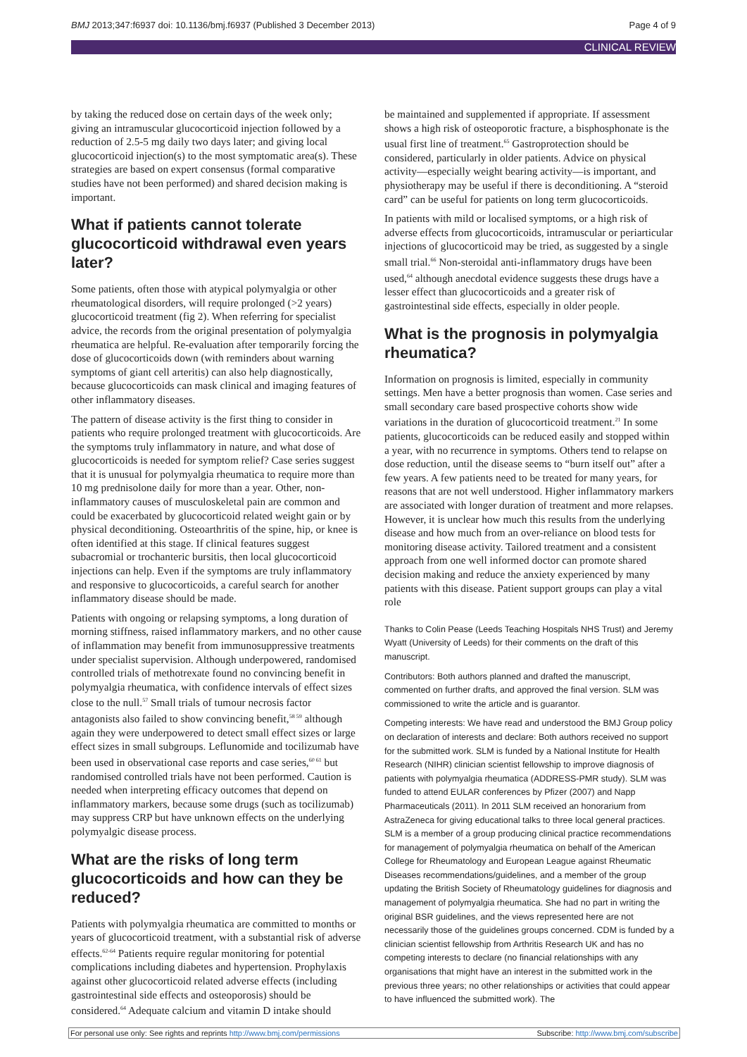BMJ 2013;347:f6937 doi: 10.1136/bmj.f6937 (Published 3 December 2013) Page 4 of 9
CLINICAL REVIEW
by taking the reduced dose on certain days of the week only; giving an intramuscular glucocorticoid injection followed by a reduction of 2.5-5 mg daily two days later; and giving local glucocorticoid injection(s) to the most symptomatic area(s). These strategies are based on expert consensus (formal comparative studies have not been performed) and shared decision making is important.
What if patients cannot tolerate glucocorticoid withdrawal even years later?
Some patients, often those with atypical polymyalgia or other rheumatological disorders, will require prolonged (>2 years) glucocorticoid treatment (fig 2). When referring for specialist advice, the records from the original presentation of polymyalgia rheumatica are helpful. Re-evaluation after temporarily forcing the dose of glucocorticoids down (with reminders about warning symptoms of giant cell arteritis) can also help diagnostically, because glucocorticoids can mask clinical and imaging features of other inflammatory diseases.
The pattern of disease activity is the first thing to consider in patients who require prolonged treatment with glucocorticoids. Are the symptoms truly inflammatory in nature, and what dose of glucocorticoids is needed for symptom relief? Case series suggest that it is unusual for polymyalgia rheumatica to require more than 10 mg prednisolone daily for more than a year. Other, non-inflammatory causes of musculoskeletal pain are common and could be exacerbated by glucocorticoid related weight gain or by physical deconditioning. Osteoarthritis of the spine, hip, or knee is often identified at this stage. If clinical features suggest subacromial or trochanteric bursitis, then local glucocorticoid injections can help. Even if the symptoms are truly inflammatory and responsive to glucocorticoids, a careful search for another inflammatory disease should be made.
Patients with ongoing or relapsing symptoms, a long duration of morning stiffness, raised inflammatory markers, and no other cause of inflammation may benefit from immunosuppressive treatments under specialist supervision. Although underpowered, randomised controlled trials of methotrexate found no convincing benefit in polymyalgia rheumatica, with confidence intervals of effect sizes close to the null.<sup>57</sup> Small trials of tumour necrosis factor antagonists also failed to show convincing benefit,<sup>58 59</sup> although again they were underpowered to detect small effect sizes or large effect sizes in small subgroups. Leflunomide and tocilizumab have been used in observational case reports and case series,<sup>60 61</sup> but randomised controlled trials have not been performed. Caution is needed when interpreting efficacy outcomes that depend on inflammatory markers, because some drugs (such as tocilizumab) may suppress CRP but have unknown effects on the underlying polymyalgic disease process.
What are the risks of long term glucocorticoids and how can they be reduced?
Patients with polymyalgia rheumatica are committed to months or years of glucocorticoid treatment, with a substantial risk of adverse effects.<sup>62-64</sup> Patients require regular monitoring for potential complications including diabetes and hypertension. Prophylaxis against other glucocorticoid related adverse effects (including gastrointestinal side effects and osteoporosis) should be considered.<sup>64</sup> Adequate calcium and vitamin D intake should
be maintained and supplemented if appropriate. If assessment shows a high risk of osteoporotic fracture, a bisphosphonate is the usual first line of treatment.<sup>65</sup> Gastroprotection should be considered, particularly in older patients. Advice on physical activity—especially weight bearing activity—is important, and physiotherapy may be useful if there is deconditioning. A “steroid card” can be useful for patients on long term glucocorticoids.
In patients with mild or localised symptoms, or a high risk of adverse effects from glucocorticoids, intramuscular or periarticular injections of glucocorticoid may be tried, as suggested by a single small trial.<sup>66</sup> Non-steroidal anti-inflammatory drugs have been used,<sup>64</sup> although anecdotal evidence suggests these drugs have a lesser effect than glucocorticoids and a greater risk of gastrointestinal side effects, especially in older people.
What is the prognosis in polymyalgia rheumatica?
Information on prognosis is limited, especially in community settings. Men have a better prognosis than women. Case series and small secondary care based prospective cohorts show wide variations in the duration of glucocorticoid treatment.<sup>21</sup> In some patients, glucocorticoids can be reduced easily and stopped within a year, with no recurrence in symptoms. Others tend to relapse on dose reduction, until the disease seems to “burn itself out” after a few years. A few patients need to be treated for many years, for reasons that are not well understood. Higher inflammatory markers are associated with longer duration of treatment and more relapses. However, it is unclear how much this results from the underlying disease and how much from an over-reliance on blood tests for monitoring disease activity. Tailored treatment and a consistent approach from one well informed doctor can promote shared decision making and reduce the anxiety experienced by many patients with this disease. Patient support groups can play a vital role
Thanks to Colin Pease (Leeds Teaching Hospitals NHS Trust) and Jeremy Wyatt (University of Leeds) for their comments on the draft of this manuscript.
Contributors: Both authors planned and drafted the manuscript, commented on further drafts, and approved the final version. SLM was commissioned to write the article and is guarantor.
Competing interests: We have read and understood the BMJ Group policy on declaration of interests and declare: Both authors received no support for the submitted work. SLM is funded by a National Institute for Health Research (NIHR) clinician scientist fellowship to improve diagnosis of patients with polymyalgia rheumatica (ADDRESS-PMR study). SLM was funded to attend EULAR conferences by Pfizer (2007) and Napp Pharmaceuticals (2011). In 2011 SLM received an honorarium from AstraZeneca for giving educational talks to three local general practices. SLM is a member of a group producing clinical practice recommendations for management of polymyalgia rheumatica on behalf of the American College for Rheumatology and European League against Rheumatic Diseases recommendations/guidelines, and a member of the group updating the British Society of Rheumatology guidelines for diagnosis and management of polymyalgia rheumatica. She had no part in writing the original BSR guidelines, and the views represented here are not necessarily those of the guidelines groups concerned. CDM is funded by a clinician scientist fellowship from Arthritis Research UK and has no competing interests to declare (no financial relationships with any organisations that might have an interest in the submitted work in the previous three years; no other relationships or activities that could appear to have influenced the submitted work). The
For personal use only: See rights and reprints http://www.bmj.com/permissions Subscribe: http://www.bmj.com/subscribe